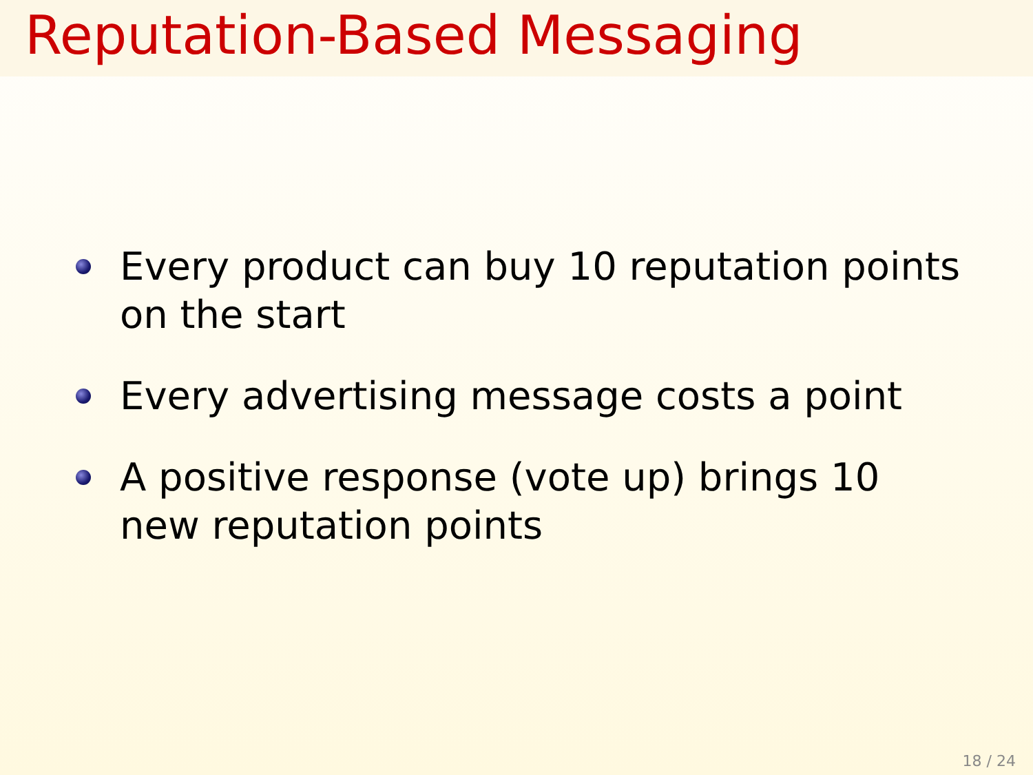Reputation-Based Messaging
Every product can buy 10 reputation points on the start
Every advertising message costs a point
A positive response (vote up) brings 10 new reputation points
18 / 24